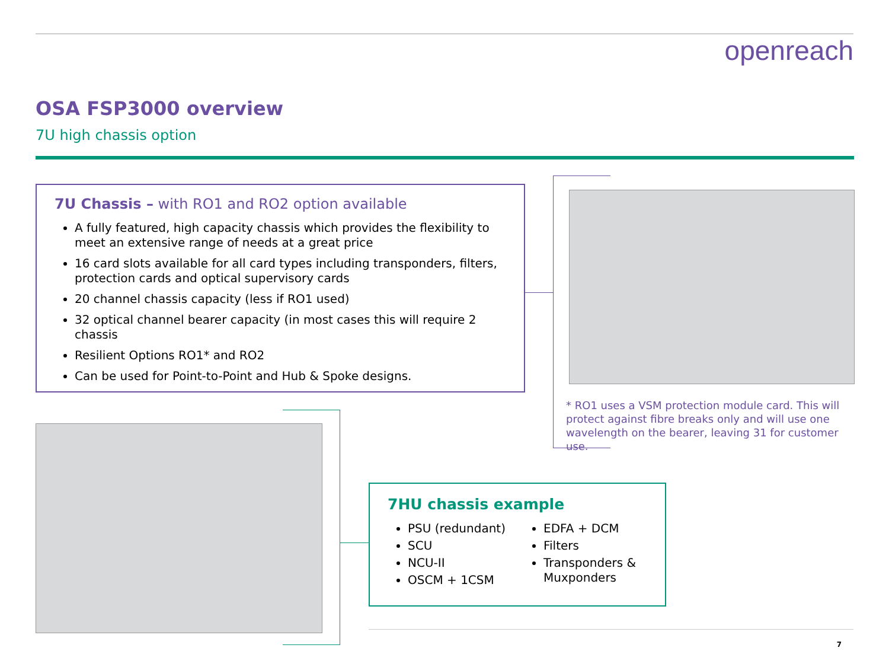openreach
OSA FSP3000 overview
7U high chassis option
7U Chassis – with RO1 and RO2 option available
A fully featured, high capacity chassis which provides the flexibility to meet an extensive range of needs at a great price
16 card slots available for all card types including transponders, filters, protection cards and optical supervisory cards
20 channel chassis capacity (less if RO1 used)
32 optical channel bearer capacity (in most cases this will require 2 chassis
Resilient Options RO1* and RO2
Can be used for Point-to-Point and Hub & Spoke designs.
* RO1 uses a VSM protection module card. This will protect against fibre breaks only and will use one wavelength on the bearer, leaving 31 for customer use.
7HU chassis example
PSU (redundant)
SCU
NCU-II
OSCM + 1CSM
EDFA + DCM
Filters
Transponders & Muxponders
7